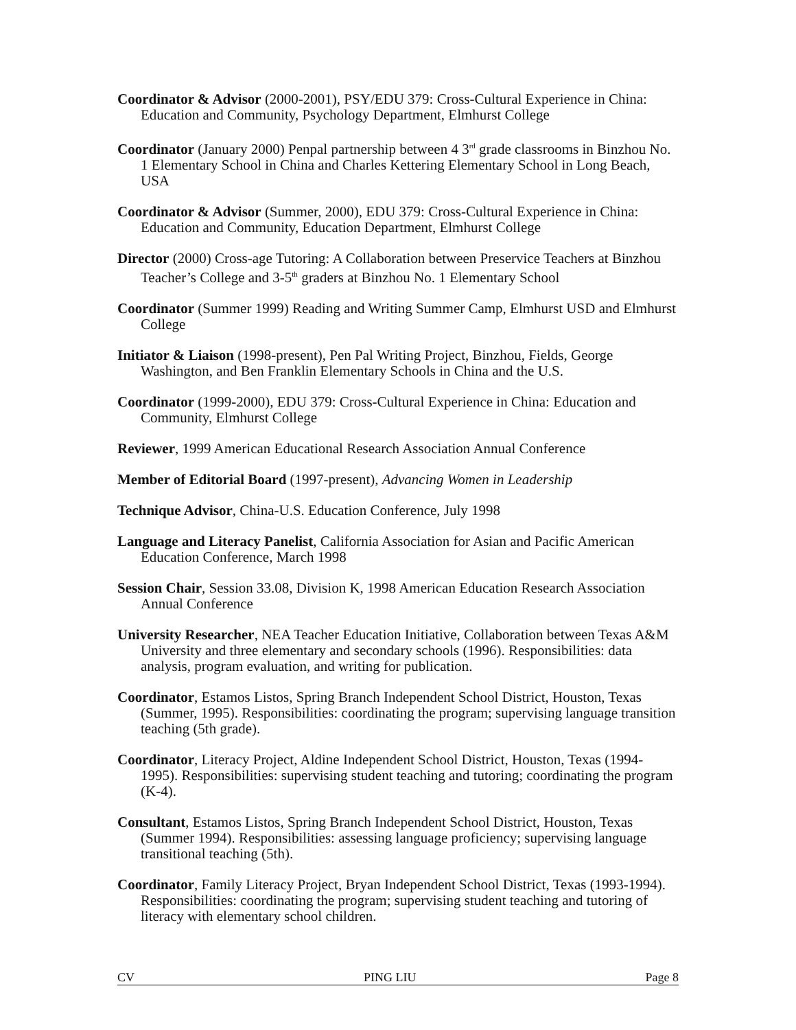Coordinator & Advisor (2000-2001), PSY/EDU 379: Cross-Cultural Experience in China: Education and Community, Psychology Department, Elmhurst College
Coordinator (January 2000) Penpal partnership between 4 3<sup>rd</sup> grade classrooms in Binzhou No. 1 Elementary School in China and Charles Kettering Elementary School in Long Beach, USA
Coordinator & Advisor (Summer, 2000), EDU 379: Cross-Cultural Experience in China: Education and Community, Education Department, Elmhurst College
Director (2000) Cross-age Tutoring: A Collaboration between Preservice Teachers at Binzhou Teacher’s College and 3-5<sup>th</sup> graders at Binzhou No. 1 Elementary School
Coordinator (Summer 1999) Reading and Writing Summer Camp, Elmhurst USD and Elmhurst College
Initiator & Liaison (1998-present), Pen Pal Writing Project, Binzhou, Fields, George Washington, and Ben Franklin Elementary Schools in China and the U.S.
Coordinator (1999-2000), EDU 379: Cross-Cultural Experience in China: Education and Community, Elmhurst College
Reviewer, 1999 American Educational Research Association Annual Conference
Member of Editorial Board (1997-present), Advancing Women in Leadership
Technique Advisor, China-U.S. Education Conference, July 1998
Language and Literacy Panelist, California Association for Asian and Pacific American Education Conference, March 1998
Session Chair, Session 33.08, Division K, 1998 American Education Research Association Annual Conference
University Researcher, NEA Teacher Education Initiative, Collaboration between Texas A&M University and three elementary and secondary schools (1996). Responsibilities: data analysis, program evaluation, and writing for publication.
Coordinator, Estamos Listos, Spring Branch Independent School District, Houston, Texas (Summer, 1995). Responsibilities: coordinating the program; supervising language transition teaching (5th grade).
Coordinator, Literacy Project, Aldine Independent School District, Houston, Texas (1994-1995). Responsibilities: supervising student teaching and tutoring; coordinating the program (K-4).
Consultant, Estamos Listos, Spring Branch Independent School District, Houston, Texas (Summer 1994). Responsibilities: assessing language proficiency; supervising language transitional teaching (5th).
Coordinator, Family Literacy Project, Bryan Independent School District, Texas (1993-1994). Responsibilities: coordinating the program; supervising student teaching and tutoring of literacy with elementary school children.
CV PING LIU Page 8